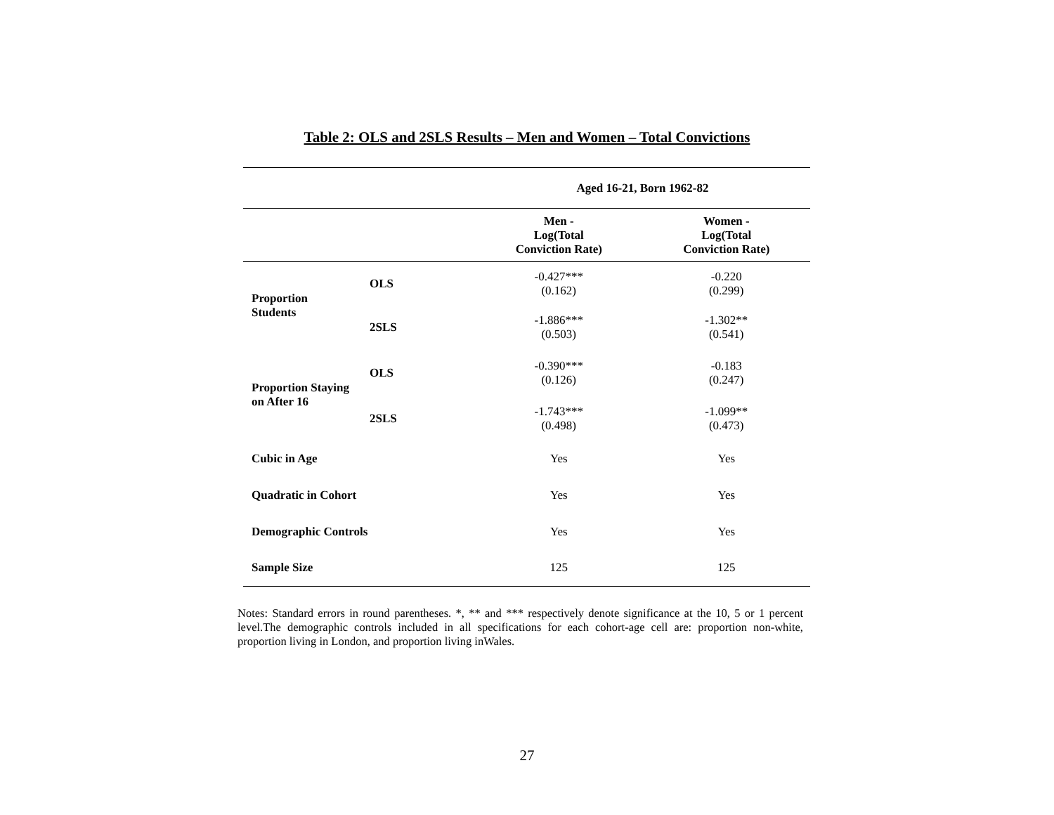Table 2: OLS and 2SLS Results – Men and Women – Total Convictions
| | | Aged 16-21, Born 1962-82 | |
| | | Men - Log(Total Conviction Rate) | Women - Log(Total Conviction Rate) |
| Proportion Students | OLS | -0.427*** (0.162) | -0.220 (0.299) |
| | 2SLS | -1.886*** (0.503) | -1.302** (0.541) |
| Proportion Staying on After 16 | OLS | -0.390*** (0.126) | -0.183 (0.247) |
| | 2SLS | -1.743*** (0.498) | -1.099** (0.473) |
| Cubic in Age | | Yes | Yes |
| Quadratic in Cohort | | Yes | Yes |
| Demographic Controls | | Yes | Yes |
| Sample Size | | 125 | 125 |
Notes: Standard errors in round parentheses. *, ** and *** respectively denote significance at the 10, 5 or 1 percent level.The demographic controls included in all specifications for each cohort-age cell are: proportion non-white, proportion living in London, and proportion living inWales.
27